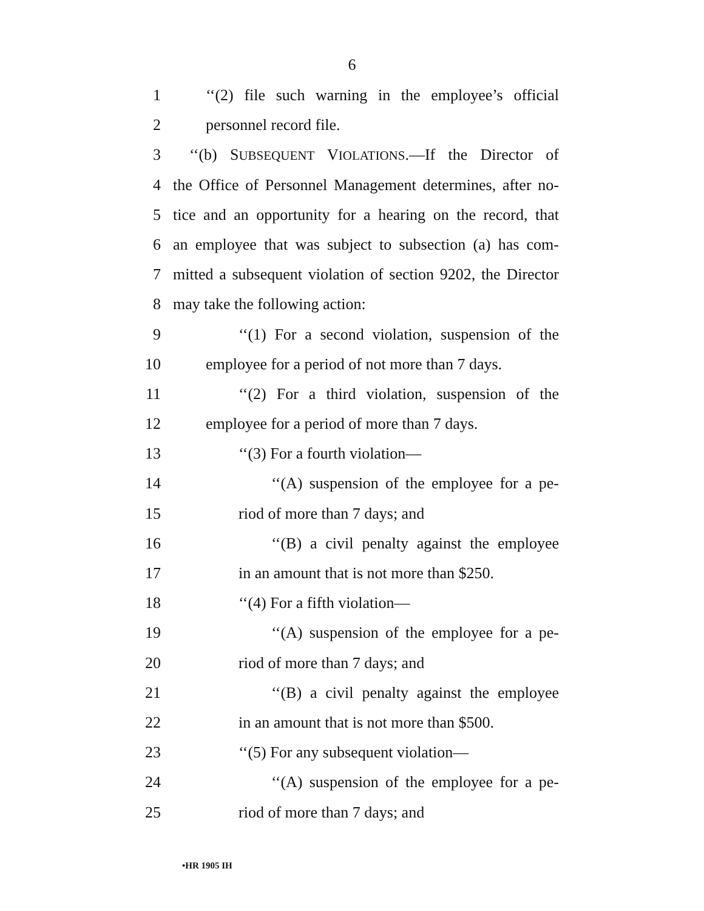6
1 ‘‘(2) file such warning in the employee’s official
2 personnel record file.
3 ‘‘(b) SUBSEQUENT VIOLATIONS.—If the Director of
4 the Office of Personnel Management determines, after no-
5 tice and an opportunity for a hearing on the record, that
6 an employee that was subject to subsection (a) has com-
7 mitted a subsequent violation of section 9202, the Director
8 may take the following action:
9 ‘‘(1) For a second violation, suspension of the
10 employee for a period of not more than 7 days.
11 ‘‘(2) For a third violation, suspension of the
12 employee for a period of more than 7 days.
13 ‘‘(3) For a fourth violation—
14 ‘‘(A) suspension of the employee for a pe-
15 riod of more than 7 days; and
16 ‘‘(B) a civil penalty against the employee
17 in an amount that is not more than $250.
18 ‘‘(4) For a fifth violation—
19 ‘‘(A) suspension of the employee for a pe-
20 riod of more than 7 days; and
21 ‘‘(B) a civil penalty against the employee
22 in an amount that is not more than $500.
23 ‘‘(5) For any subsequent violation—
24 ‘‘(A) suspension of the employee for a pe-
25 riod of more than 7 days; and
•HR 1905 IH